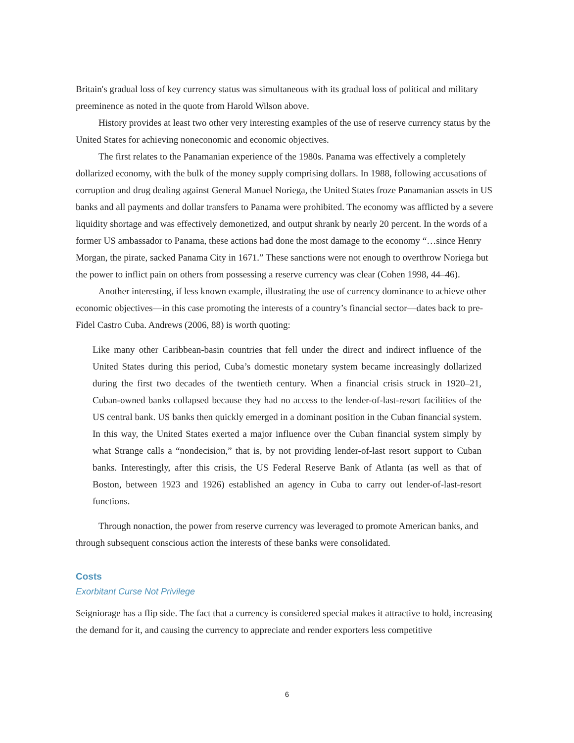Britain's gradual loss of key currency status was simultaneous with its gradual loss of political and military preeminence as noted in the quote from Harold Wilson above.
History provides at least two other very interesting examples of the use of reserve currency status by the United States for achieving noneconomic and economic objectives.
The first relates to the Panamanian experience of the 1980s. Panama was effectively a completely dollarized economy, with the bulk of the money supply comprising dollars. In 1988, following accusations of corruption and drug dealing against General Manuel Noriega, the United States froze Panamanian assets in US banks and all payments and dollar transfers to Panama were prohibited. The economy was afflicted by a severe liquidity shortage and was effectively demonetized, and output shrank by nearly 20 percent. In the words of a former US ambassador to Panama, these actions had done the most damage to the economy “…since Henry Morgan, the pirate, sacked Panama City in 1671.” These sanctions were not enough to overthrow Noriega but the power to inflict pain on others from possessing a reserve currency was clear (Cohen 1998, 44–46).
Another interesting, if less known example, illustrating the use of currency dominance to achieve other economic objectives—in this case promoting the interests of a country’s financial sector—dates back to pre-Fidel Castro Cuba. Andrews (2006, 88) is worth quoting:
Like many other Caribbean-basin countries that fell under the direct and indirect influence of the United States during this period, Cuba’s domestic monetary system became increasingly dollarized during the first two decades of the twentieth century. When a financial crisis struck in 1920–21, Cuban-owned banks collapsed because they had no access to the lender-of-last-resort facilities of the US central bank. US banks then quickly emerged in a dominant position in the Cuban financial system. In this way, the United States exerted a major influence over the Cuban financial system simply by what Strange calls a “nondecision,” that is, by not providing lender-of-last resort support to Cuban banks. Interestingly, after this crisis, the US Federal Reserve Bank of Atlanta (as well as that of Boston, between 1923 and 1926) established an agency in Cuba to carry out lender-of-last-resort functions.
Through nonaction, the power from reserve currency was leveraged to promote American banks, and through subsequent conscious action the interests of these banks were consolidated.
Costs
Exorbitant Curse Not Privilege
Seigniorage has a flip side. The fact that a currency is considered special makes it attractive to hold, increasing the demand for it, and causing the currency to appreciate and render exporters less competitive
6